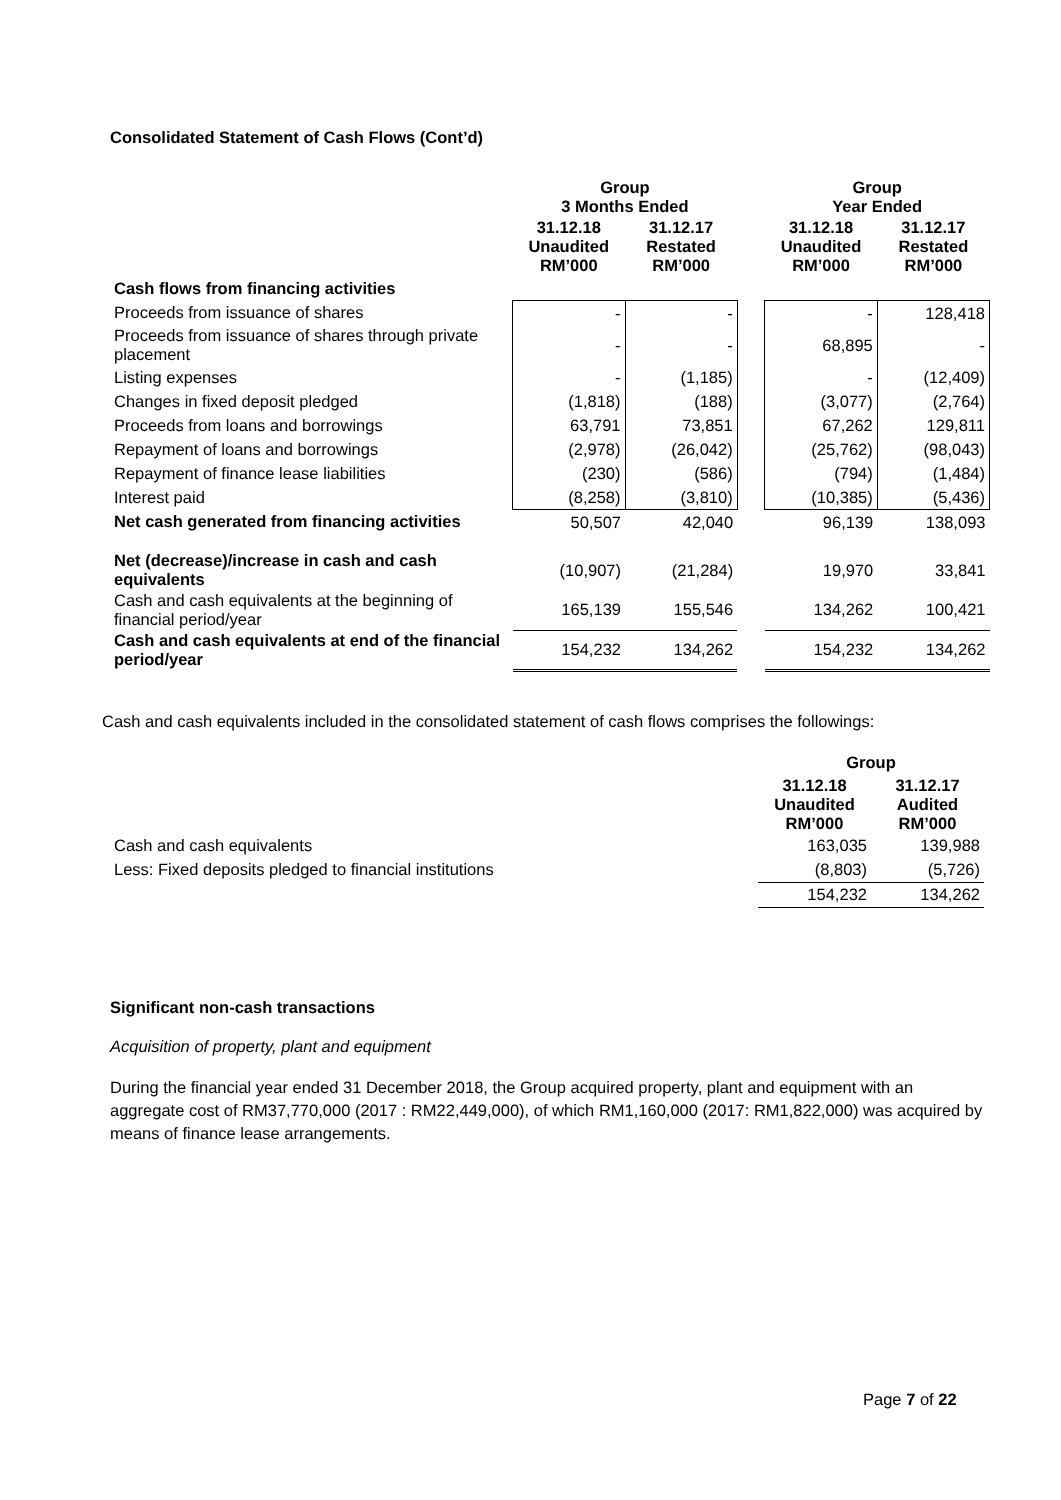Consolidated Statement of Cash Flows (Cont’d)
| | Group 3 Months Ended | | | Group Year Ended | |
| | 31.12.18 Unaudited RM’000 | 31.12.17 Restated RM’000 | | 31.12.18 Unaudited RM’000 | 31.12.17 Restated RM’000 |
| Cash flows from financing activities | | | | | |
| Proceeds from issuance of shares | - | - | | - | 128,418 |
| Proceeds from issuance of shares through private placement | - | - | | 68,895 | - |
| Listing expenses | - | (1,185) | | - | (12,409) |
| Changes in fixed deposit pledged | (1,818) | (188) | | (3,077) | (2,764) |
| Proceeds from loans and borrowings | 63,791 | 73,851 | | 67,262 | 129,811 |
| Repayment of loans and borrowings | (2,978) | (26,042) | | (25,762) | (98,043) |
| Repayment of finance lease liabilities | (230) | (586) | | (794) | (1,484) |
| Interest paid | (8,258) | (3,810) | | (10,385) | (5,436) |
| Net cash generated from financing activities | 50,507 | 42,040 | | 96,139 | 138,093 |
| Net (decrease)/increase in cash and cash equivalents | (10,907) | (21,284) | | 19,970 | 33,841 |
| Cash and cash equivalents at the beginning of financial period/year | 165,139 | 155,546 | | 134,262 | 100,421 |
| Cash and cash equivalents at end of the financial period/year | 154,232 | 134,262 | | 154,232 | 134,262 |
Cash and cash equivalents included in the consolidated statement of cash flows comprises the followings:
| | Group | |
| | 31.12.18 Unaudited RM’000 | 31.12.17 Audited RM’000 |
| Cash and cash equivalents | 163,035 | 139,988 |
| Less: Fixed deposits pledged to financial institutions | (8,803) | (5,726) |
| | 154,232 | 134,262 |
Significant non-cash transactions
Acquisition of property, plant and equipment
During the financial year ended 31 December 2018, the Group acquired property, plant and equipment with an aggregate cost of RM37,770,000 (2017 : RM22,449,000), of which RM1,160,000 (2017: RM1,822,000) was acquired by means of finance lease arrangements.
Page 7 of 22